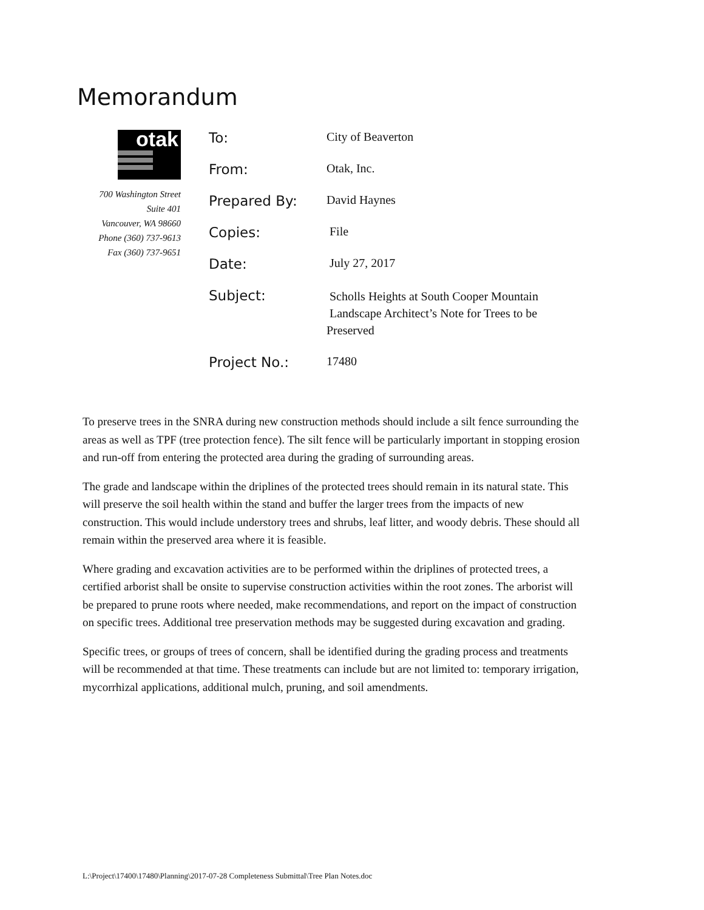Memorandum
otak
700 Washington Street
Suite 401
Vancouver, WA 98660
Phone (360) 737-9613
Fax (360) 737-9651
| To: | City of Beaverton |
| From: | Otak, Inc. |
| Prepared By: | David Haynes |
| Copies: | File |
| Date: | July 27, 2017 |
| Subject: | Scholls Heights at South Cooper Mountain Landscape Architect’s Note for Trees to be Preserved |
| Project No.: | 17480 |
To preserve trees in the SNRA during new construction methods should include a silt fence surrounding the areas as well as TPF (tree protection fence). The silt fence will be particularly important in stopping erosion and run-off from entering the protected area during the grading of surrounding areas.
The grade and landscape within the driplines of the protected trees should remain in its natural state. This will preserve the soil health within the stand and buffer the larger trees from the impacts of new construction. This would include understory trees and shrubs, leaf litter, and woody debris. These should all remain within the preserved area where it is feasible.
Where grading and excavation activities are to be performed within the driplines of protected trees, a certified arborist shall be onsite to supervise construction activities within the root zones. The arborist will be prepared to prune roots where needed, make recommendations, and report on the impact of construction on specific trees. Additional tree preservation methods may be suggested during excavation and grading.
Specific trees, or groups of trees of concern, shall be identified during the grading process and treatments will be recommended at that time. These treatments can include but are not limited to: temporary irrigation, mycorrhizal applications, additional mulch, pruning, and soil amendments.
L:\Project\17400\17480\Planning\2017-07-28 Completeness Submittal\Tree Plan Notes.doc